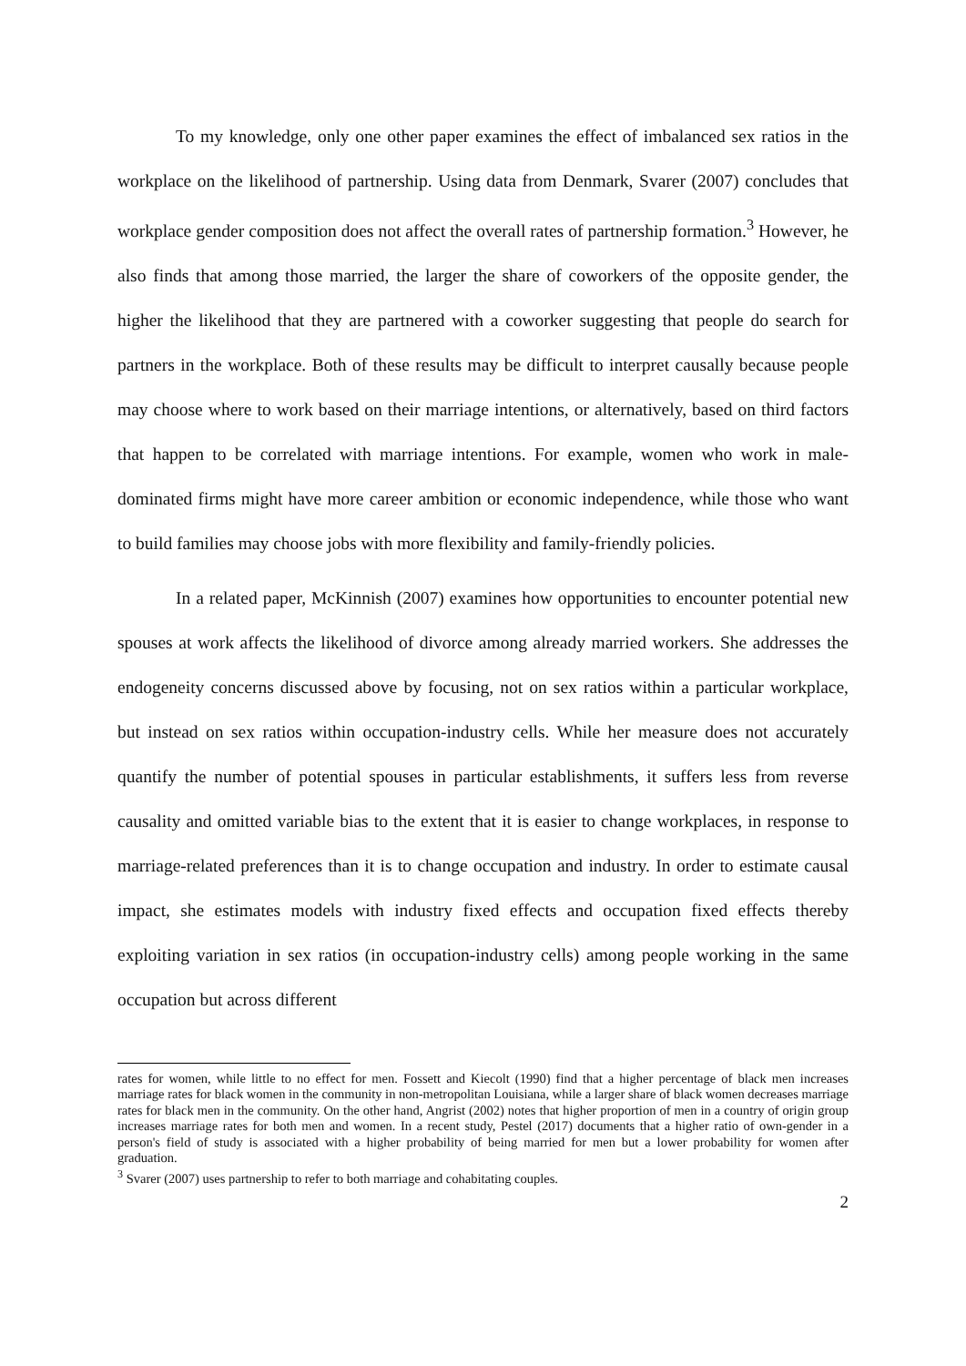To my knowledge, only one other paper examines the effect of imbalanced sex ratios in the workplace on the likelihood of partnership. Using data from Denmark, Svarer (2007) concludes that workplace gender composition does not affect the overall rates of partnership formation.<sup>3</sup> However, he also finds that among those married, the larger the share of coworkers of the opposite gender, the higher the likelihood that they are partnered with a coworker suggesting that people do search for partners in the workplace. Both of these results may be difficult to interpret causally because people may choose where to work based on their marriage intentions, or alternatively, based on third factors that happen to be correlated with marriage intentions. For example, women who work in male-dominated firms might have more career ambition or economic independence, while those who want to build families may choose jobs with more flexibility and family-friendly policies.
In a related paper, McKinnish (2007) examines how opportunities to encounter potential new spouses at work affects the likelihood of divorce among already married workers. She addresses the endogeneity concerns discussed above by focusing, not on sex ratios within a particular workplace, but instead on sex ratios within occupation-industry cells. While her measure does not accurately quantify the number of potential spouses in particular establishments, it suffers less from reverse causality and omitted variable bias to the extent that it is easier to change workplaces, in response to marriage-related preferences than it is to change occupation and industry. In order to estimate causal impact, she estimates models with industry fixed effects and occupation fixed effects thereby exploiting variation in sex ratios (in occupation-industry cells) among people working in the same occupation but across different
rates for women, while little to no effect for men. Fossett and Kiecolt (1990) find that a higher percentage of black men increases marriage rates for black women in the community in non-metropolitan Louisiana, while a larger share of black women decreases marriage rates for black men in the community. On the other hand, Angrist (2002) notes that higher proportion of men in a country of origin group increases marriage rates for both men and women. In a recent study, Pestel (2017) documents that a higher ratio of own-gender in a person's field of study is associated with a higher probability of being married for men but a lower probability for women after graduation.
<sup>3</sup> Svarer (2007) uses partnership to refer to both marriage and cohabitating couples.
2